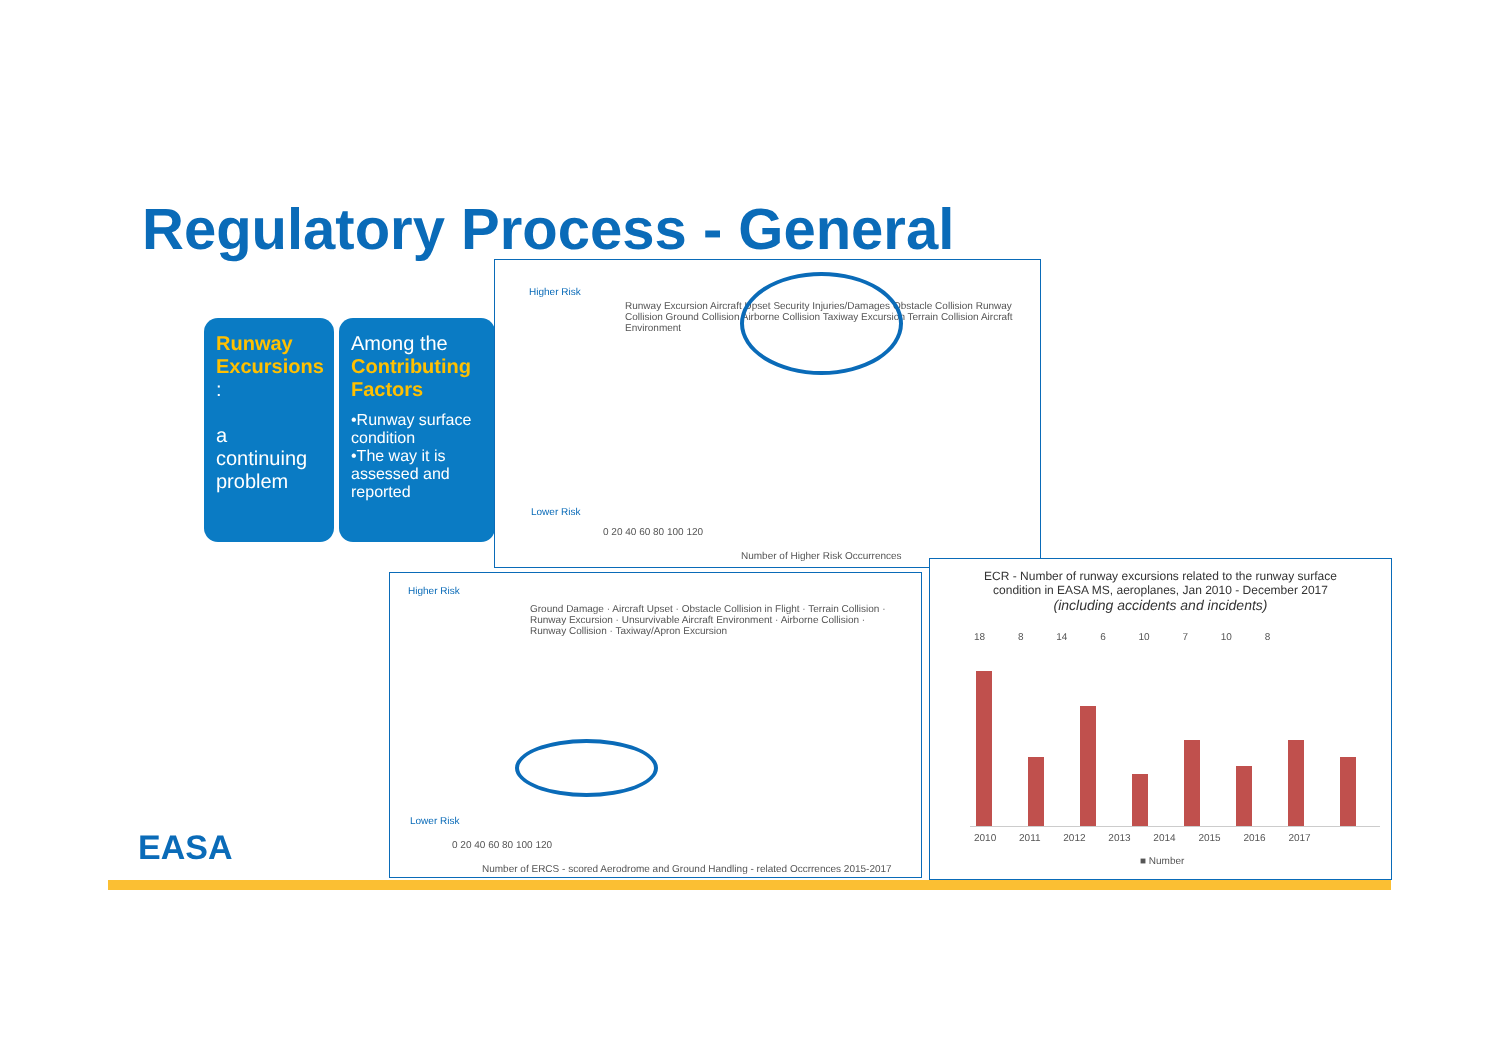Regulatory Process - General
Runway Excursions :
a continuing problem
Among the Contributing Factors
•Runway surface condition
•The way it is assessed and reported
Higher Risk
Lower Risk
Runway Excursion Aircraft Upset Security Injuries/Damages Obstacle Collision Runway Collision Ground Collision Airborne Collision Taxiway Excursion Terrain Collision Aircraft Environment
0 20 40 60 80 100 120
Number of Higher Risk Occurrences
Higher Risk
Lower Risk
Ground Damage · Aircraft Upset · Obstacle Collision in Flight · Terrain Collision · Runway Excursion · Unsurvivable Aircraft Environment · Airborne Collision · Runway Collision · Taxiway/Apron Excursion
0 20 40 60 80 100 120
Number of ERCS - scored Aerodrome and Ground Handling - related Occrrences 2015-2017
ECR - Number of runway excursions related to the runway surface condition in EASA MS, aeroplanes, Jan 2010 - December 2017
(including accidents and incidents)
18 8 14 6 10 7 10 8
2010 2011 2012 2013 2014 2015 2016 2017
■ Number
EASA